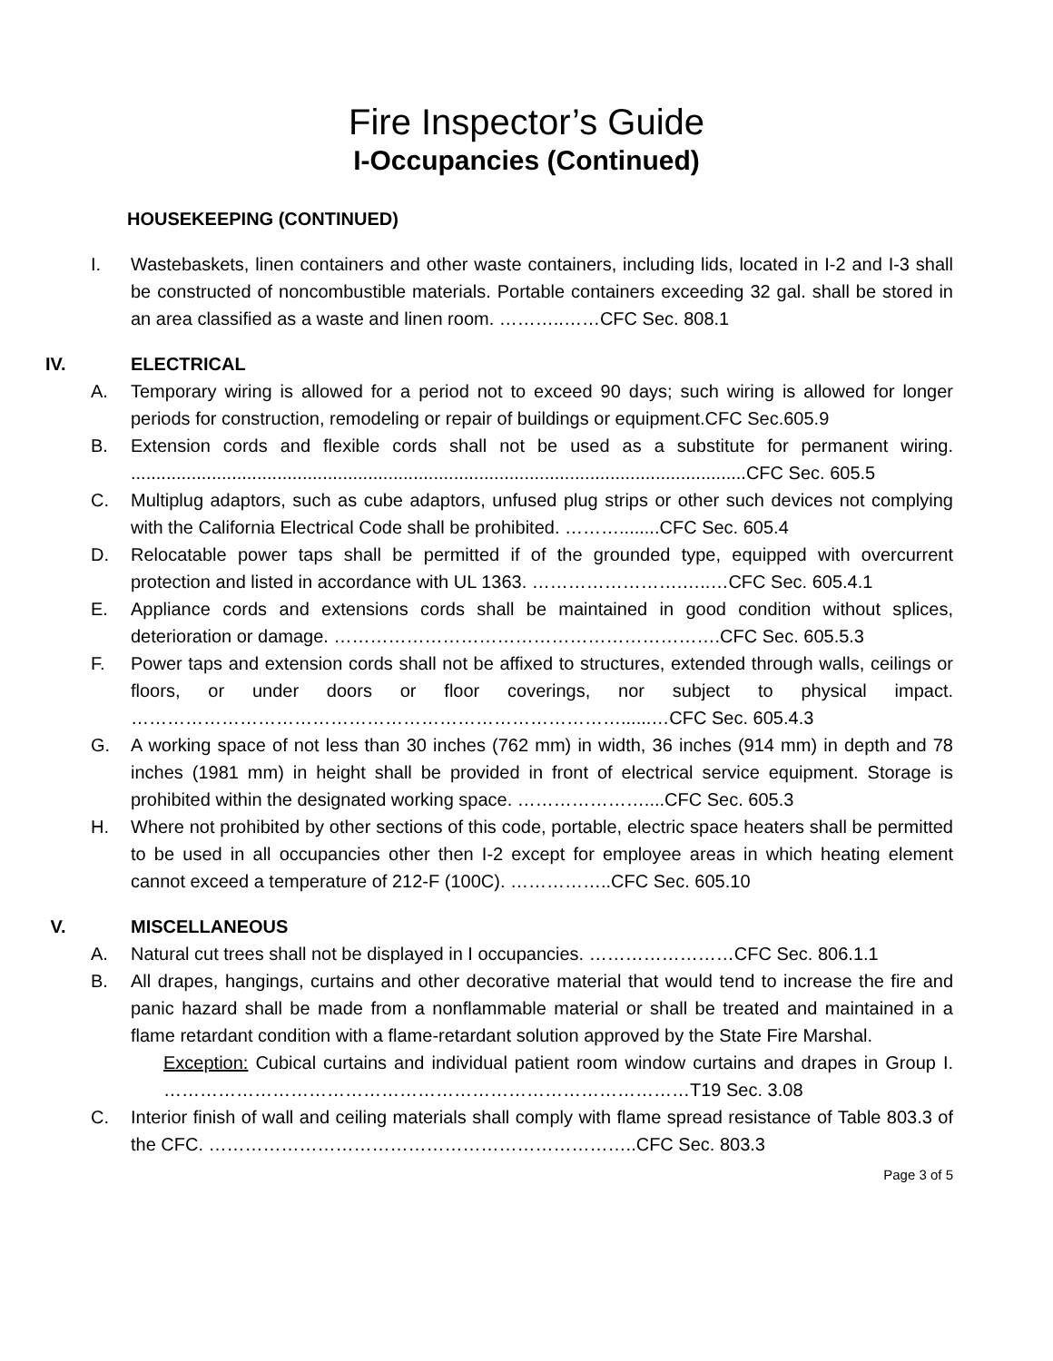Fire Inspector’s Guide
I-Occupancies (Continued)
HOUSEKEEPING (CONTINUED)
I. Wastebaskets, linen containers and other waste containers, including lids, located in I-2 and I-3 shall be constructed of noncombustible materials. Portable containers exceeding 32 gal. shall be stored in an area classified as a waste and linen room. ………..……CFC Sec. 808.1
IV. ELECTRICAL
A. Temporary wiring is allowed for a period not to exceed 90 days; such wiring is allowed for longer periods for construction, remodeling or repair of buildings or equipment.CFC Sec.605.9
B. Extension cords and flexible cords shall not be used as a substitute for permanent wiring. ..........................................................................................................................CFC Sec. 605.5
C. Multiplug adaptors, such as cube adaptors, unfused plug strips or other such devices not complying with the California Electrical Code shall be prohibited. ………........CFC Sec. 605.4
D. Relocatable power taps shall be permitted if of the grounded type, equipped with overcurrent protection and listed in accordance with UL 1363. …………………….…..…CFC Sec. 605.4.1
E. Appliance cords and extensions cords shall be maintained in good condition without splices, deterioration or damage. ……………………………………………………….CFC Sec. 605.5.3
F. Power taps and extension cords shall not be affixed to structures, extended through walls, ceilings or floors, or under doors or floor coverings, nor subject to physical impact. ………………………………………………………………………......…CFC Sec. 605.4.3
G. A working space of not less than 30 inches (762 mm) in width, 36 inches (914 mm) in depth and 78 inches (1981 mm) in height shall be provided in front of electrical service equipment. Storage is prohibited within the designated working space. …………………....CFC Sec. 605.3
H. Where not prohibited by other sections of this code, portable, electric space heaters shall be permitted to be used in all occupancies other then I-2 except for employee areas in which heating element cannot exceed a temperature of 212-F (100C). ……………..CFC Sec. 605.10
V. MISCELLANEOUS
A. Natural cut trees shall not be displayed in I occupancies. ……………………CFC Sec. 806.1.1
B. All drapes, hangings, curtains and other decorative material that would tend to increase the fire and panic hazard shall be made from a nonflammable material or shall be treated and maintained in a flame retardant condition with a flame-retardant solution approved by the State Fire Marshal.
Exception: Cubical curtains and individual patient room window curtains and drapes in Group I. ……………………………………………………………………………T19 Sec. 3.08
C. Interior finish of wall and ceiling materials shall comply with flame spread resistance of Table 803.3 of the CFC. ……………………………………………………………..CFC Sec. 803.3
Page 3 of 5